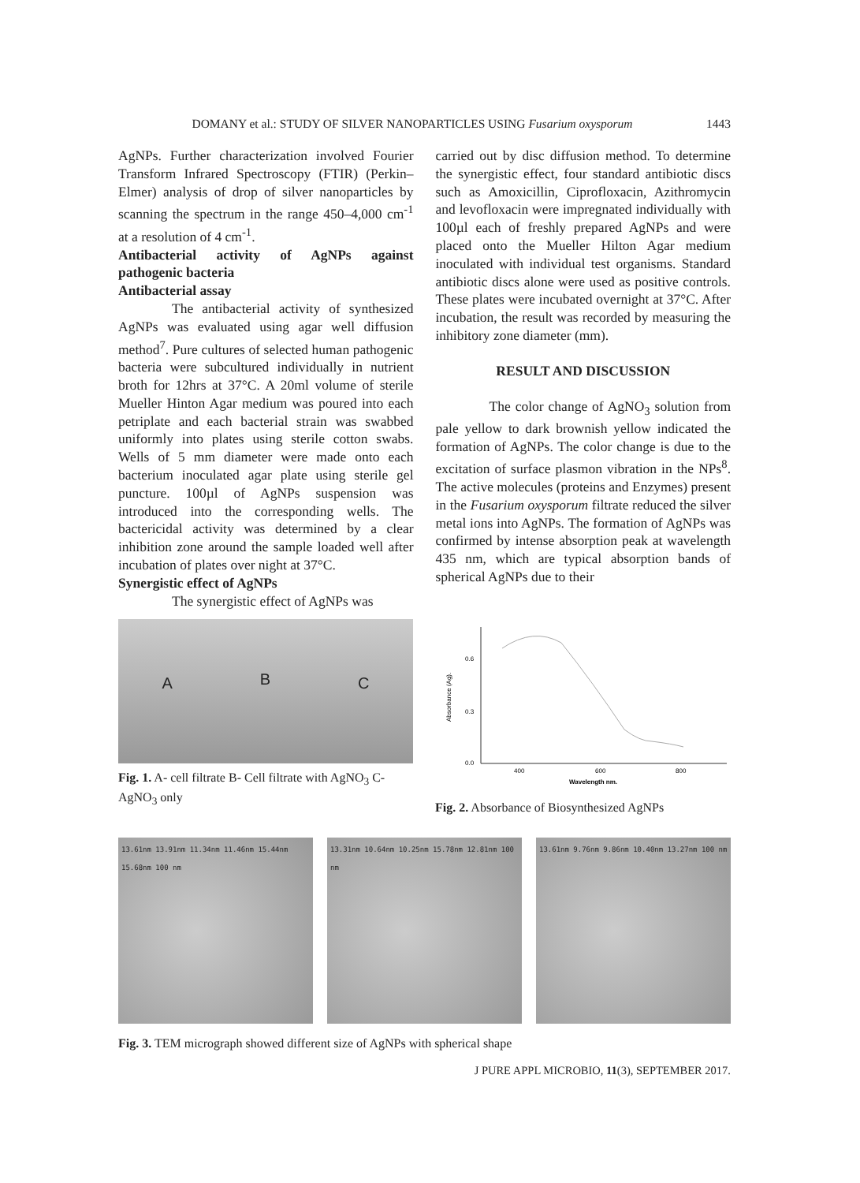DOMANY et al.: STUDY OF SILVER NANOPARTICLES USING Fusarium oxysporum 1443
AgNPs. Further characterization involved Fourier Transform Infrared Spectroscopy (FTIR) (Perkin–Elmer) analysis of drop of silver nanoparticles by scanning the spectrum in the range 450–4,000 cm<sup>-1</sup> at a resolution of 4 cm<sup>-1</sup>.
Antibacterial activity of AgNPs against pathogenic bacteria
Antibacterial assay
The antibacterial activity of synthesized AgNPs was evaluated using agar well diffusion method<sup>7</sup>. Pure cultures of selected human pathogenic bacteria were subcultured individually in nutrient broth for 12hrs at 37°C. A 20ml volume of sterile Mueller Hinton Agar medium was poured into each petriplate and each bacterial strain was swabbed uniformly into plates using sterile cotton swabs. Wells of 5 mm diameter were made onto each bacterium inoculated agar plate using sterile gel puncture. 100µl of AgNPs suspension was introduced into the corresponding wells. The bactericidal activity was determined by a clear inhibition zone around the sample loaded well after incubation of plates over night at 37°C.
Synergistic effect of AgNPs
The synergistic effect of AgNPs was
carried out by disc diffusion method. To determine the synergistic effect, four standard antibiotic discs such as Amoxicillin, Ciprofloxacin, Azithromycin and levofloxacin were impregnated individually with 100µl each of freshly prepared AgNPs and were placed onto the Mueller Hilton Agar medium inoculated with individual test organisms. Standard antibiotic discs alone were used as positive controls. These plates were incubated overnight at 37°C. After incubation, the result was recorded by measuring the inhibitory zone diameter (mm).
RESULT AND DISCUSSION
The color change of AgNO<sub>3</sub> solution from pale yellow to dark brownish yellow indicated the formation of AgNPs. The color change is due to the excitation of surface plasmon vibration in the NPs<sup>8</sup>. The active molecules (proteins and Enzymes) present in the Fusarium oxysporum filtrate reduced the silver metal ions into AgNPs. The formation of AgNPs was confirmed by intense absorption peak at wavelength 435 nm, which are typical absorption bands of spherical AgNPs due to their
A B C
Fig. 1. A- cell filtrate B- Cell filtrate with AgNO<sub>3</sub> C-AgNO<sub>3</sub> only
0.6
0.3
0.0
400
600
800
Wavelength nm.
Absorbance (Ag).
Fig. 2. Absorbance of Biosynthesized AgNPs
13.61nm 13.91nm 11.34nm 11.46nm 15.44nm 15.68nm 100 nm
13.31nm 10.64nm 10.25nm 15.78nm 12.81nm 100 nm
13.61nm 9.76nm 9.86nm 10.40nm 13.27nm 100 nm
Fig. 3. TEM micrograph showed different size of AgNPs with spherical shape
J PURE APPL MICROBIO, 11(3), SEPTEMBER 2017.